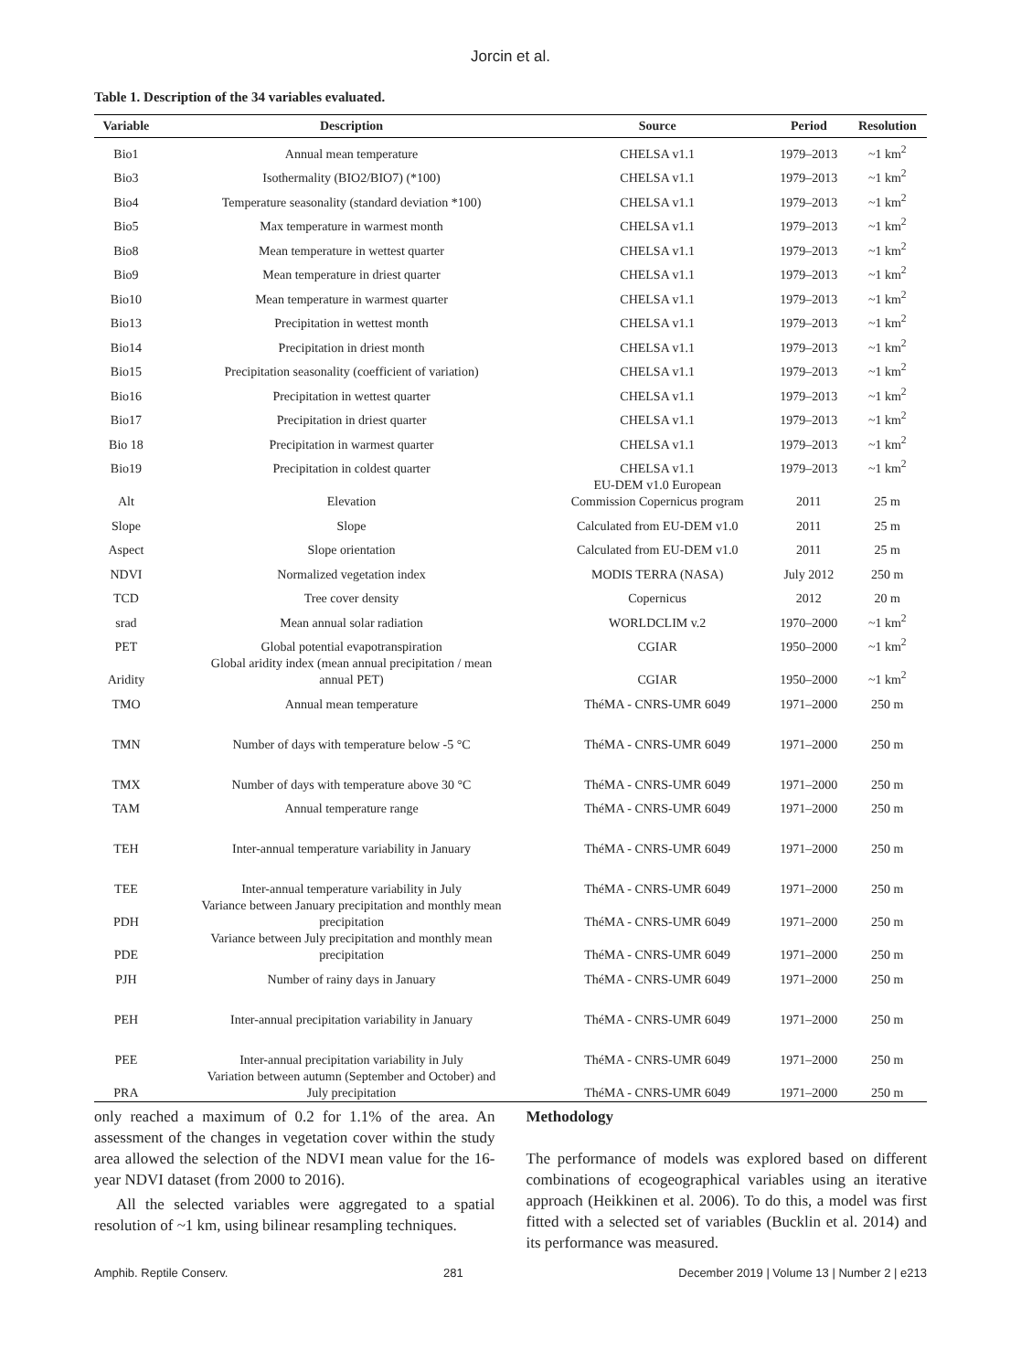Jorcin et al.
Table 1. Description of the 34 variables evaluated.
| Variable | Description | Source | Period | Resolution |
| --- | --- | --- | --- | --- |
| Bio1 | Annual mean temperature | CHELSA v1.1 | 1979–2013 | ~1 km<sup>2</sup> |
| Bio3 | Isothermality (BIO2/BIO7) (*100) | CHELSA v1.1 | 1979–2013 | ~1 km<sup>2</sup> |
| Bio4 | Temperature seasonality (standard deviation *100) | CHELSA v1.1 | 1979–2013 | ~1 km<sup>2</sup> |
| Bio5 | Max temperature in warmest month | CHELSA v1.1 | 1979–2013 | ~1 km<sup>2</sup> |
| Bio8 | Mean temperature in wettest quarter | CHELSA v1.1 | 1979–2013 | ~1 km<sup>2</sup> |
| Bio9 | Mean temperature in driest quarter | CHELSA v1.1 | 1979–2013 | ~1 km<sup>2</sup> |
| Bio10 | Mean temperature in warmest quarter | CHELSA v1.1 | 1979–2013 | ~1 km<sup>2</sup> |
| Bio13 | Precipitation in wettest month | CHELSA v1.1 | 1979–2013 | ~1 km<sup>2</sup> |
| Bio14 | Precipitation in driest month | CHELSA v1.1 | 1979–2013 | ~1 km<sup>2</sup> |
| Bio15 | Precipitation seasonality (coefficient of variation) | CHELSA v1.1 | 1979–2013 | ~1 km<sup>2</sup> |
| Bio16 | Precipitation in wettest quarter | CHELSA v1.1 | 1979–2013 | ~1 km<sup>2</sup> |
| Bio17 | Precipitation in driest quarter | CHELSA v1.1 | 1979–2013 | ~1 km<sup>2</sup> |
| Bio 18 | Precipitation in warmest quarter | CHELSA v1.1 | 1979–2013 | ~1 km<sup>2</sup> |
| Bio19 | Precipitation in coldest quarter | CHELSA v1.1 | 1979–2013 | ~1 km<sup>2</sup> |
| Alt | Elevation | EU-DEM v1.0 European Commission Copernicus program | 2011 | 25 m |
| Slope | Slope | Calculated from EU-DEM v1.0 | 2011 | 25 m |
| Aspect | Slope orientation | Calculated from EU-DEM v1.0 | 2011 | 25 m |
| NDVI | Normalized vegetation index | MODIS TERRA (NASA) | July 2012 | 250 m |
| TCD | Tree cover density | Copernicus | 2012 | 20 m |
| srad | Mean annual solar radiation | WORLDCLIM v.2 | 1970–2000 | ~1 km<sup>2</sup> |
| PET | Global potential evapotranspiration | CGIAR | 1950–2000 | ~1 km<sup>2</sup> |
| Aridity | Global aridity index (mean annual precipitation / mean annual PET) | CGIAR | 1950–2000 | ~1 km<sup>2</sup> |
| TMO | Annual mean temperature | ThéMA - CNRS-UMR 6049 | 1971–2000 | 250 m |
| TMN | Number of days with temperature below -5 °C | ThéMA - CNRS-UMR 6049 | 1971–2000 | 250 m |
| TMX | Number of days with temperature above 30 °C | ThéMA - CNRS-UMR 6049 | 1971–2000 | 250 m |
| TAM | Annual temperature range | ThéMA - CNRS-UMR 6049 | 1971–2000 | 250 m |
| TEH | Inter-annual temperature variability in January | ThéMA - CNRS-UMR 6049 | 1971–2000 | 250 m |
| TEE | Inter-annual temperature variability in July | ThéMA - CNRS-UMR 6049 | 1971–2000 | 250 m |
| PDH | Variance between January precipitation and monthly mean precipitation | ThéMA - CNRS-UMR 6049 | 1971–2000 | 250 m |
| PDE | Variance between July precipitation and monthly mean precipitation | ThéMA - CNRS-UMR 6049 | 1971–2000 | 250 m |
| PJH | Number of rainy days in January | ThéMA - CNRS-UMR 6049 | 1971–2000 | 250 m |
| PEH | Inter-annual precipitation variability in January | ThéMA - CNRS-UMR 6049 | 1971–2000 | 250 m |
| PEE | Inter-annual precipitation variability in July | ThéMA - CNRS-UMR 6049 | 1971–2000 | 250 m |
| PRA | Variation between autumn (September and October) and July precipitation | ThéMA - CNRS-UMR 6049 | 1971–2000 | 250 m |
only reached a maximum of 0.2 for 1.1% of the area. An assessment of the changes in vegetation cover within the study area allowed the selection of the NDVI mean value for the 16-year NDVI dataset (from 2000 to 2016).
All the selected variables were aggregated to a spatial resolution of ~1 km, using bilinear resampling techniques.
Methodology
The performance of models was explored based on different combinations of ecogeographical variables using an iterative approach (Heikkinen et al. 2006). To do this, a model was first fitted with a selected set of variables (Bucklin et al. 2014) and its performance was measured.
Amphib. Reptile Conserv. 281 December 2019 | Volume 13 | Number 2 | e213